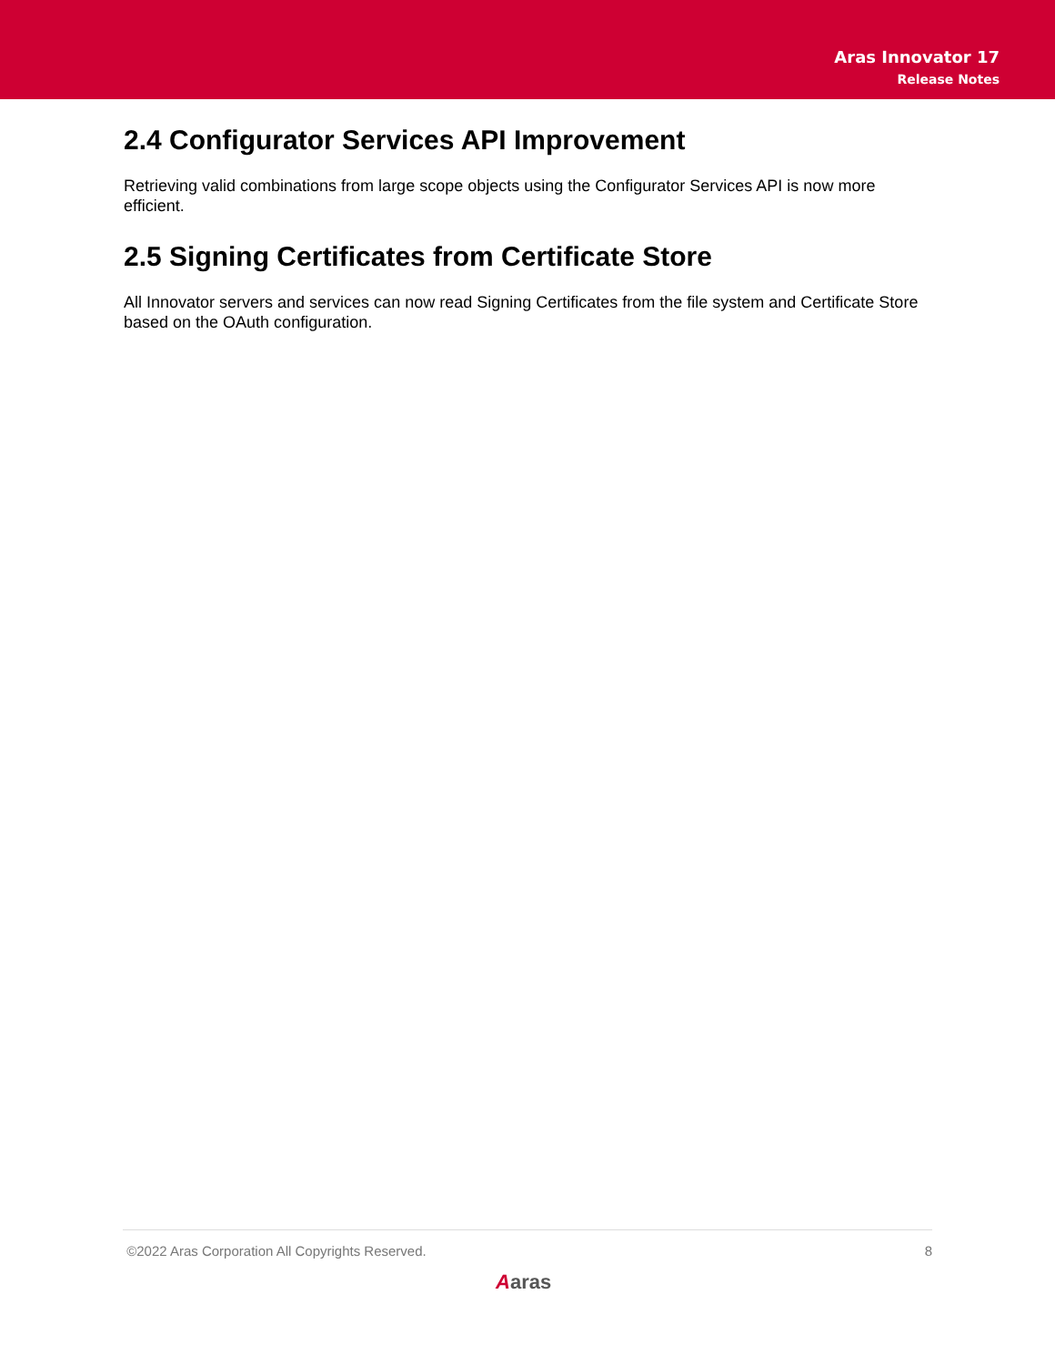Aras Innovator 17
Release Notes
2.4 Configurator Services API Improvement
Retrieving valid combinations from large scope objects using the Configurator Services API is now more efficient.
2.5 Signing Certificates from Certificate Store
All Innovator servers and services can now read Signing Certificates from the file system and Certificate Store based on the OAuth configuration.
©2022 Aras Corporation All Copyrights Reserved. 8
Aaras